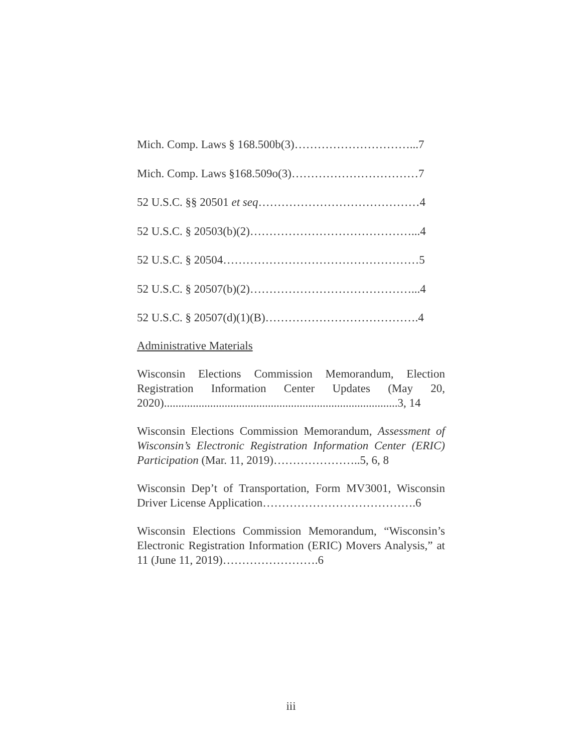Mich. Comp. Laws § 168.500b(3)…………………………...7
Mich. Comp. Laws §168.509o(3)……………………………7
52 U.S.C. §§ 20501 et seq……………………………………4
52 U.S.C. § 20503(b)(2)……………………………………...4
52 U.S.C. § 20504……………………………………………5
52 U.S.C. § 20507(b)(2)……………………………………...4
52 U.S.C. § 20507(d)(1)(B)………………………………….4
Administrative Materials
Wisconsin Elections Commission Memorandum, Election Registration Information Center Updates (May 20, 2020).................................................................................3, 14
Wisconsin Elections Commission Memorandum, Assessment of Wisconsin’s Electronic Registration Information Center (ERIC) Participation (Mar. 11, 2019)…………………..5, 6, 8
Wisconsin Dep’t of Transportation, Form MV3001, Wisconsin Driver License Application………………………………….6
Wisconsin Elections Commission Memorandum, “Wisconsin’s Electronic Registration Information (ERIC) Movers Analysis,” at 11 (June 11, 2019)…………………….6
iii